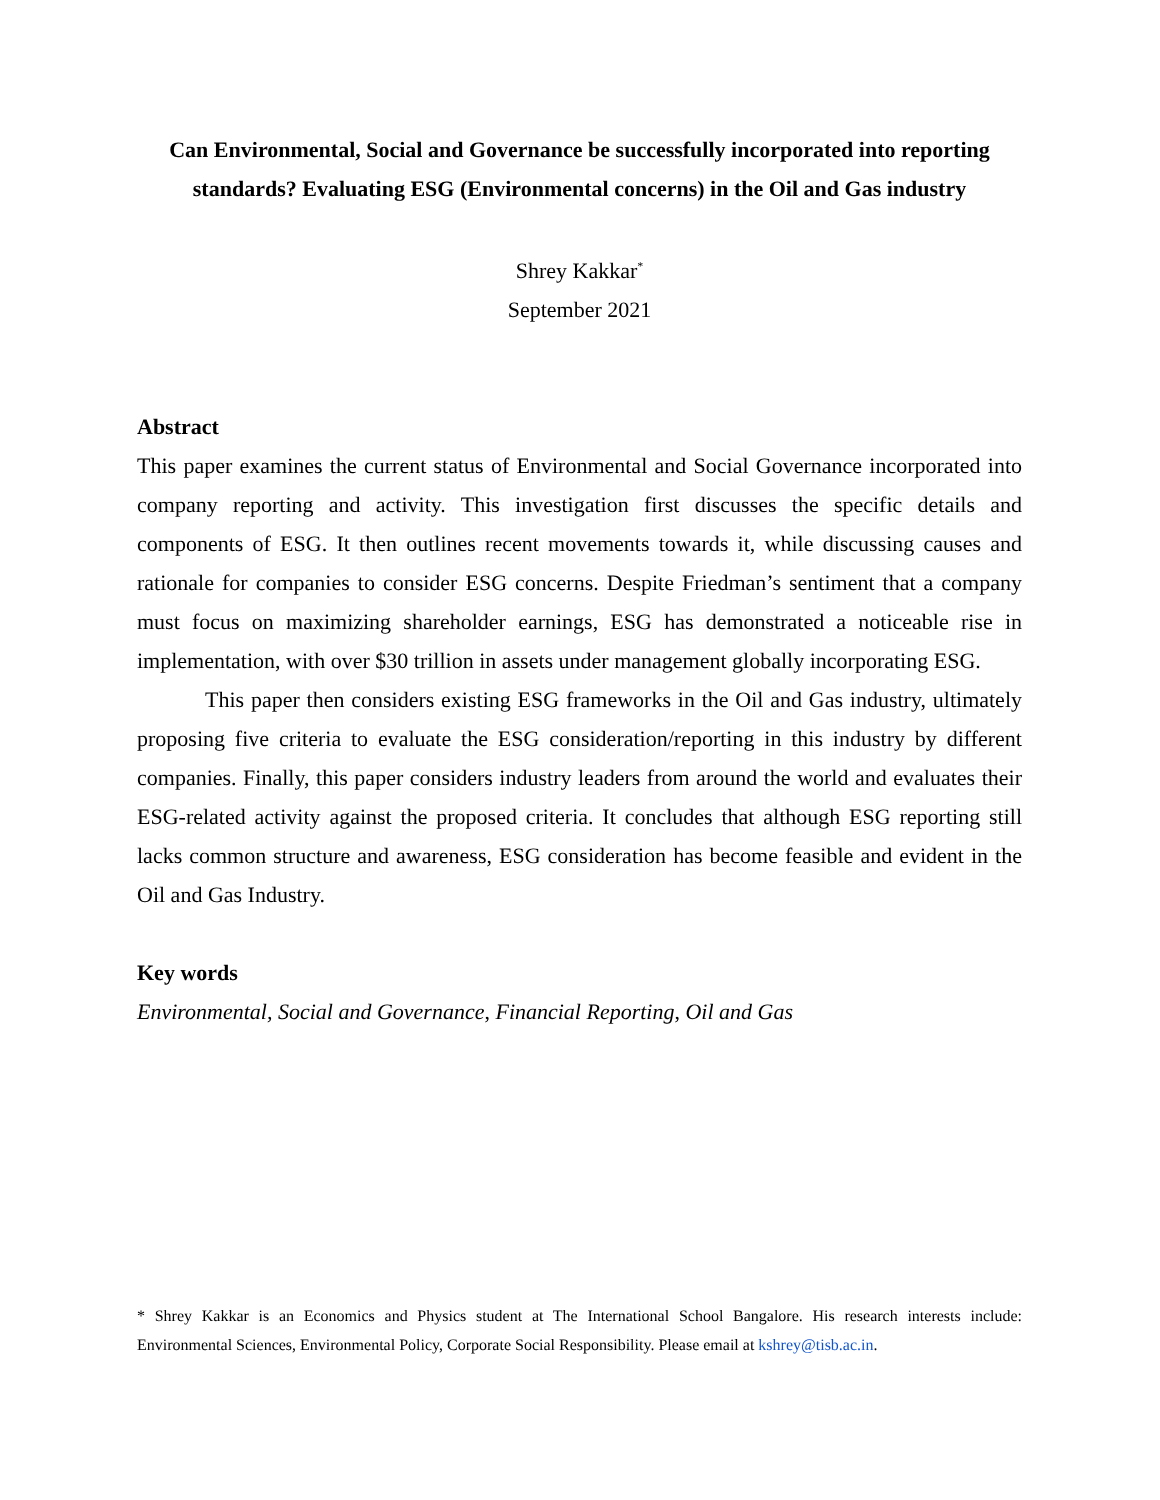Can Environmental, Social and Governance be successfully incorporated into reporting standards? Evaluating ESG (Environmental concerns) in the Oil and Gas industry
Shrey Kakkar<sup>*</sup>
September 2021
Abstract
This paper examines the current status of Environmental and Social Governance incorporated into company reporting and activity. This investigation first discusses the specific details and components of ESG. It then outlines recent movements towards it, while discussing causes and rationale for companies to consider ESG concerns. Despite Friedman’s sentiment that a company must focus on maximizing shareholder earnings, ESG has demonstrated a noticeable rise in implementation, with over $30 trillion in assets under management globally incorporating ESG.
This paper then considers existing ESG frameworks in the Oil and Gas industry, ultimately proposing five criteria to evaluate the ESG consideration/reporting in this industry by different companies. Finally, this paper considers industry leaders from around the world and evaluates their ESG-related activity against the proposed criteria. It concludes that although ESG reporting still lacks common structure and awareness, ESG consideration has become feasible and evident in the Oil and Gas Industry.
Key words
Environmental, Social and Governance, Financial Reporting, Oil and Gas
* Shrey Kakkar is an Economics and Physics student at The International School Bangalore. His research interests include: Environmental Sciences, Environmental Policy, Corporate Social Responsibility. Please email at kshrey@tisb.ac.in.